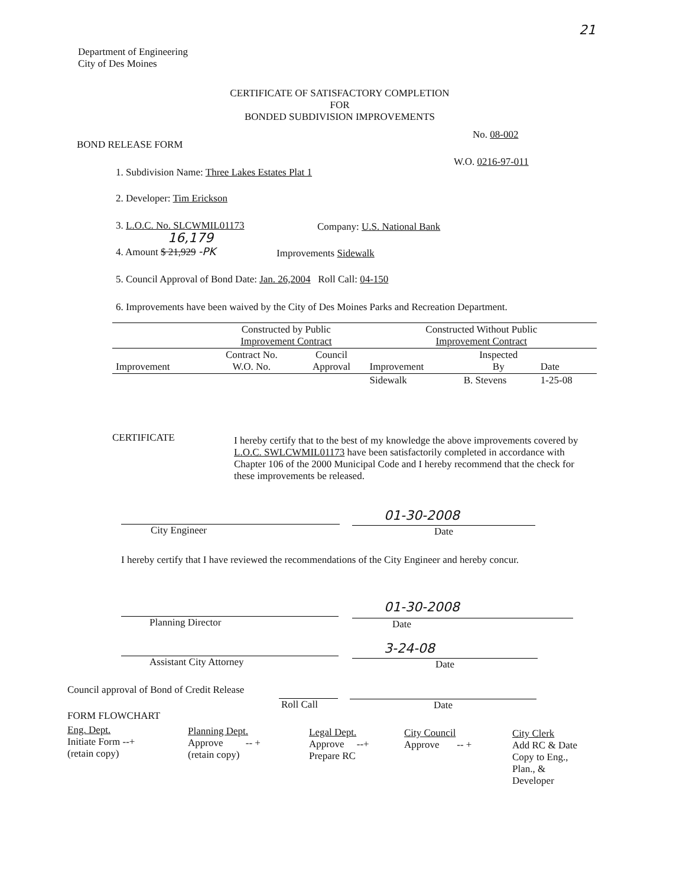21
Department of Engineering
City of Des Moines
CERTIFICATE OF SATISFACTORY COMPLETION
FOR
BONDED SUBDIVISION IMPROVEMENTS
No. 08-002
BOND RELEASE FORM
W.O. 0216-97-011
1. Subdivision Name: Three Lakes Estates Plat 1
2. Developer: Tim Erickson
3. L.O.C. No. SLCWMIL01173 Company: U.S. National Bank
16,179
4. Amount $ 21,929 -PK Improvements Sidewalk
5. Council Approval of Bond Date: Jan. 26,2004 Roll Call: 04-150
6. Improvements have been waived by the City of Des Moines Parks and Recreation Department.
| | Constructed by Public Improvement Contract | | Constructed Without Public Improvement Contract | | |
| Improvement | Contract No. W.O. No. | Council Approval | Improvement | Inspected By | Date |
| | | | Sidewalk | B. Stevens | 1-25-08 |
CERTIFICATE
I hereby certify that to the best of my knowledge the above improvements covered by L.O.C. SWLCWMIL01173 have been satisfactorily completed in accordance with Chapter 106 of the 2000 Municipal Code and I hereby recommend that the check for these improvements be released.
City Engineer
01-30-2008
Date
I hereby certify that I have reviewed the recommendations of the City Engineer and hereby concur.
Planning Director
01-30-2008
Date
Assistant City Attorney
3-24-08
Date
Council approval of Bond of Credit Release
Roll Call Date
FORM FLOWCHART
Eng. Dept.
Initiate Form --+
(retain copy)
Planning Dept.
Approve -- +
(retain copy)
Legal Dept.
Approve --+
Prepare RC
City Council
Approve -- +
City Clerk
Add RC & Date
Copy to Eng.,
Plan., &
Developer